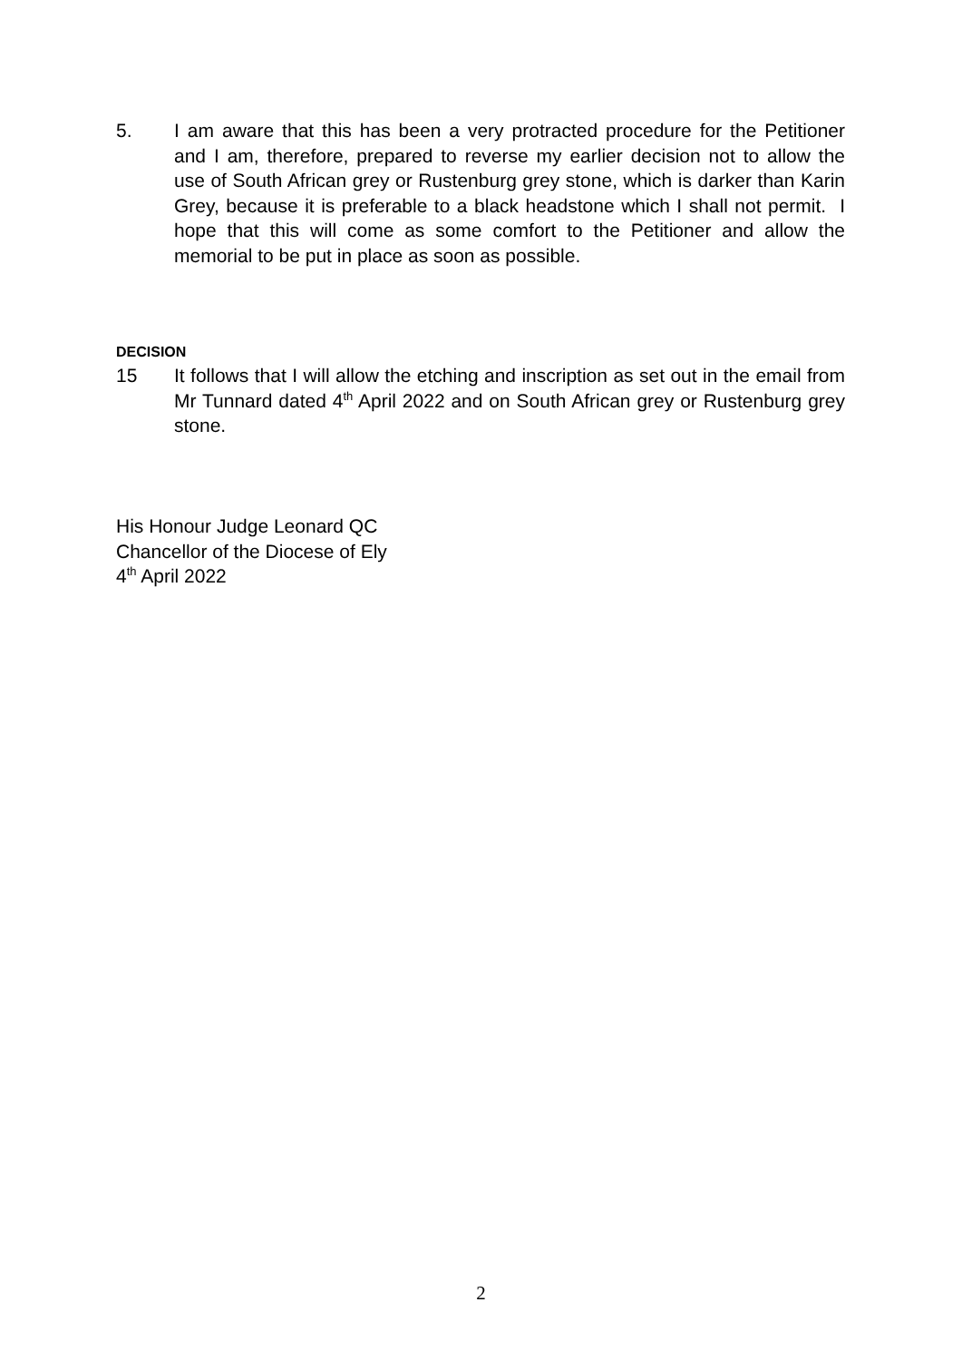5. I am aware that this has been a very protracted procedure for the Petitioner and I am, therefore, prepared to reverse my earlier decision not to allow the use of South African grey or Rustenburg grey stone, which is darker than Karin Grey, because it is preferable to a black headstone which I shall not permit. I hope that this will come as some comfort to the Petitioner and allow the memorial to be put in place as soon as possible.
DECISION
15 It follows that I will allow the etching and inscription as set out in the email from Mr Tunnard dated 4<sup>th</sup> April 2022 and on South African grey or Rustenburg grey stone.
His Honour Judge Leonard QC
Chancellor of the Diocese of Ely
4<sup>th</sup> April 2022
2